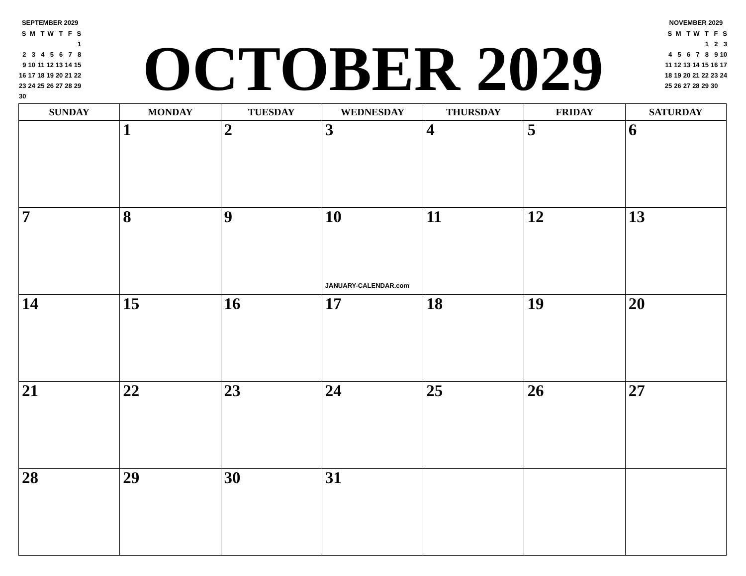SEPTEMBER 2029
| S | M | T | W | T | F | S |
| | | | | | | 1 |
| 2 | 3 | 4 | 5 | 6 | 7 | 8 |
| 9 | 10 | 11 | 12 | 13 | 14 | 15 |
| 16 | 17 | 18 | 19 | 20 | 21 | 22 |
| 23 | 24 | 25 | 26 | 27 | 28 | 29 |
| 30 | | | | | | |
OCTOBER 2029
NOVEMBER 2029
| S | M | T | W | T | F | S |
| | | | | 1 | 2 | 3 |
| 4 | 5 | 6 | 7 | 8 | 9 | 10 |
| 11 | 12 | 13 | 14 | 15 | 16 | 17 |
| 18 | 19 | 20 | 21 | 22 | 23 | 24 |
| 25 | 26 | 27 | 28 | 29 | 30 | |
| SUNDAY | MONDAY | TUESDAY | WEDNESDAY | THURSDAY | FRIDAY | SATURDAY |
| --- | --- | --- | --- | --- | --- | --- |
| | 1 | 2 | 3 | 4 | 5 | 6 |
| 7 | 8 | 9 | 10 JANUARY-CALENDAR.com | 11 | 12 | 13 |
| 14 | 15 | 16 | 17 | 18 | 19 | 20 |
| 21 | 22 | 23 | 24 | 25 | 26 | 27 |
| 28 | 29 | 30 | 31 | | | |